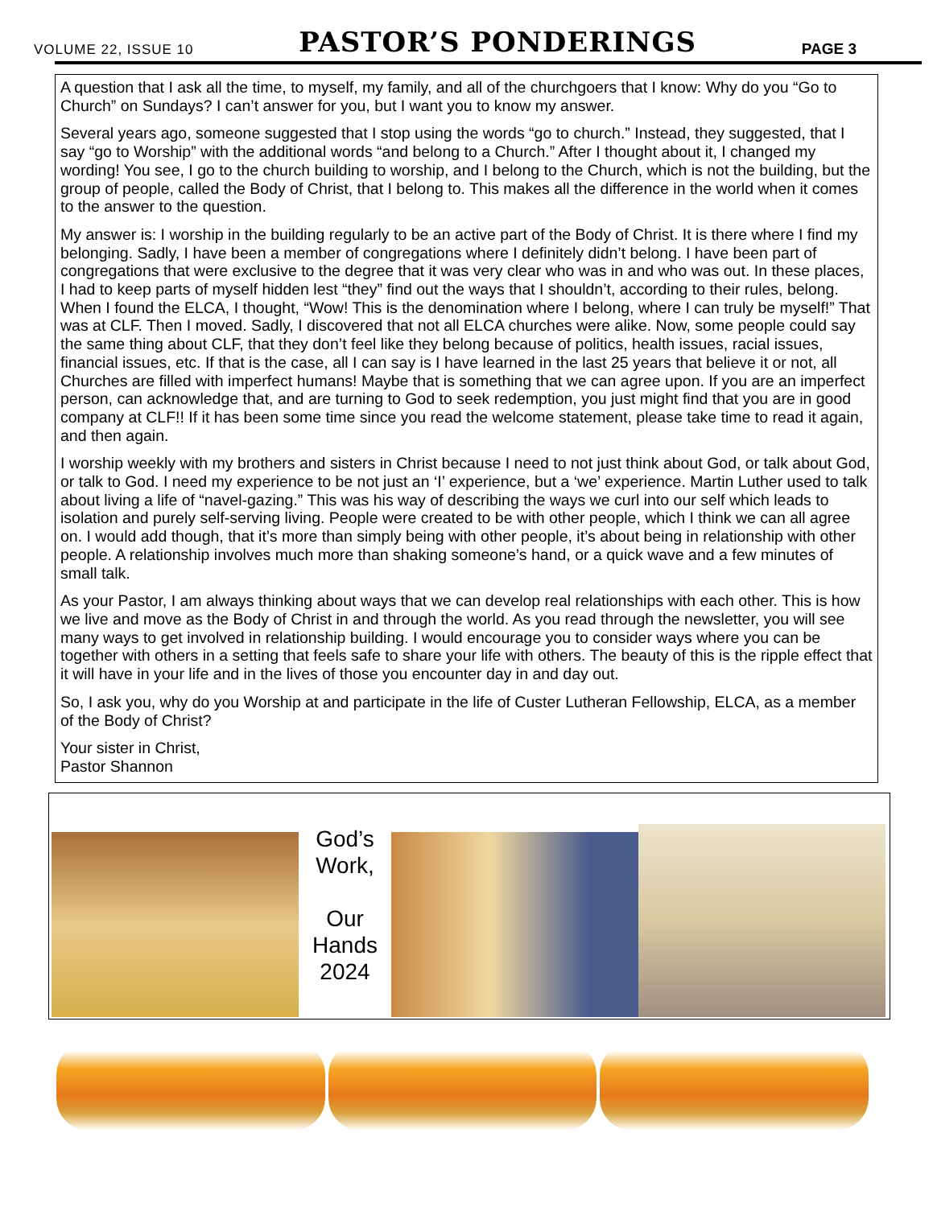VOLUME 22, ISSUE 10 PASTOR’S PONDERINGS PAGE 3
A question that I ask all the time, to myself, my family, and all of the churchgoers that I know: Why do you “Go to Church” on Sundays? I can’t answer for you, but I want you to know my answer.
Several years ago, someone suggested that I stop using the words “go to church.” Instead, they suggested, that I say “go to Worship” with the additional words “and belong to a Church.” After I thought about it, I changed my wording! You see, I go to the church building to worship, and I belong to the Church, which is not the building, but the group of people, called the Body of Christ, that I belong to. This makes all the difference in the world when it comes to the answer to the question.
My answer is: I worship in the building regularly to be an active part of the Body of Christ. It is there where I find my belonging. Sadly, I have been a member of congregations where I definitely didn’t belong. I have been part of congregations that were exclusive to the degree that it was very clear who was in and who was out. In these places, I had to keep parts of myself hidden lest “they” find out the ways that I shouldn’t, according to their rules, belong. When I found the ELCA, I thought, “Wow! This is the denomination where I belong, where I can truly be myself!” That was at CLF. Then I moved. Sadly, I discovered that not all ELCA churches were alike. Now, some people could say the same thing about CLF, that they don’t feel like they belong because of politics, health issues, racial issues, financial issues, etc. If that is the case, all I can say is I have learned in the last 25 years that believe it or not, all Churches are filled with imperfect humans! Maybe that is something that we can agree upon. If you are an imperfect person, can acknowledge that, and are turning to God to seek redemption, you just might find that you are in good company at CLF!! If it has been some time since you read the welcome statement, please take time to read it again, and then again.
I worship weekly with my brothers and sisters in Christ because I need to not just think about God, or talk about God, or talk to God. I need my experience to be not just an ‘I’ experience, but a ‘we’ experience. Martin Luther used to talk about living a life of “navel-gazing.” This was his way of describing the ways we curl into our self which leads to isolation and purely self-serving living. People were created to be with other people, which I think we can all agree on. I would add though, that it’s more than simply being with other people, it’s about being in relationship with other people. A relationship involves much more than shaking someone’s hand, or a quick wave and a few minutes of small talk.
As your Pastor, I am always thinking about ways that we can develop real relationships with each other. This is how we live and move as the Body of Christ in and through the world. As you read through the newsletter, you will see many ways to get involved in relationship building. I would encourage you to consider ways where you can be together with others in a setting that feels safe to share your life with others. The beauty of this is the ripple effect that it will have in your life and in the lives of those you encounter day in and day out.
So, I ask you, why do you Worship at and participate in the life of Custer Lutheran Fellowship, ELCA, as a member of the Body of Christ?
Your sister in Christ,
Pastor Shannon
God’s
Work,
Our
Hands
2024